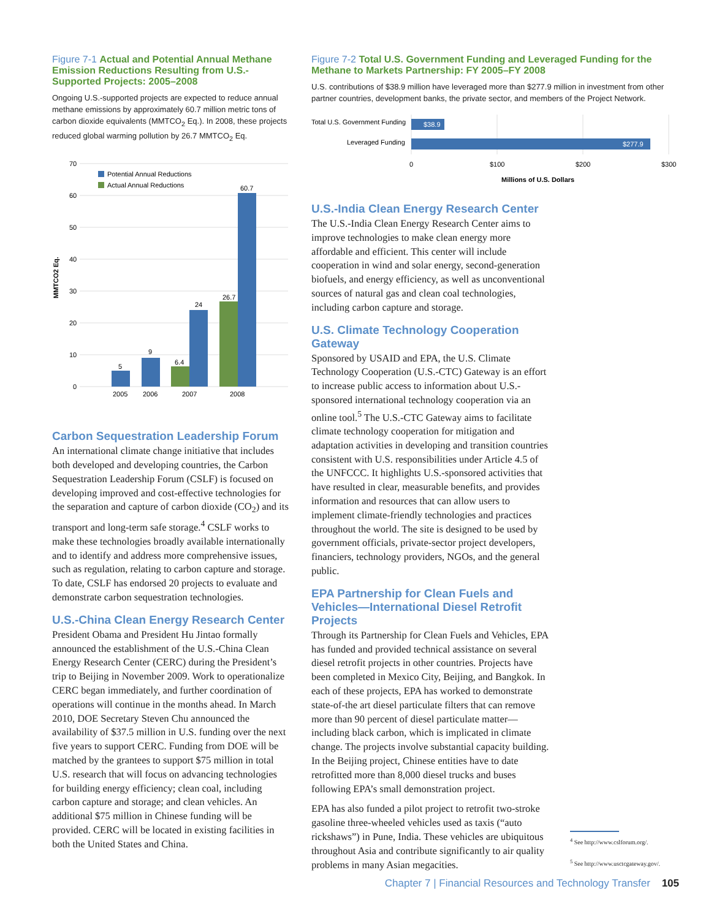Figure 7-1 Actual and Potential Annual Methane Emission Reductions Resulting from U.S.-Supported Projects: 2005–2008
Ongoing U.S.-supported projects are expected to reduce annual methane emissions by approximately 60.7 million metric tons of carbon dioxide equivalents (MMTCO<sub>2</sub> Eq.). In 2008, these projects reduced global warming pollution by 26.7 MMTCO<sub>2</sub> Eq.
70
60
50
40
30
20
10
0
MMTCO2 Eq.
Potential Annual Reductions
Actual Annual Reductions
5
9
6.4
24
26.7
60.7
2005
2006
2007
2008
Carbon Sequestration Leadership Forum
An international climate change initiative that includes both developed and developing countries, the Carbon Sequestration Leadership Forum (CSLF) is focused on developing improved and cost-effective technologies for the separation and capture of carbon dioxide (CO<sub>2</sub>) and its transport and long-term safe storage.<sup>4</sup> CSLF works to make these technologies broadly available internationally and to identify and address more comprehensive issues, such as regulation, relating to carbon capture and storage. To date, CSLF has endorsed 20 projects to evaluate and demonstrate carbon sequestration technologies.
U.S.-China Clean Energy Research Center
President Obama and President Hu Jintao formally announced the establishment of the U.S.-China Clean Energy Research Center (CERC) during the President’s trip to Beijing in November 2009. Work to operationalize CERC began immediately, and further coordination of operations will continue in the months ahead. In March 2010, DOE Secretary Steven Chu announced the availability of $37.5 million in U.S. funding over the next five years to support CERC. Funding from DOE will be matched by the grantees to support $75 million in total U.S. research that will focus on advancing technologies for building energy efficiency; clean coal, including carbon capture and storage; and clean vehicles. An additional $75 million in Chinese funding will be provided. CERC will be located in existing facilities in both the United States and China.
Figure 7-2 Total U.S. Government Funding and Leveraged Funding for the Methane to Markets Partnership: FY 2005–FY 2008
U.S. contributions of $38.9 million have leveraged more than $277.9 million in investment from other partner countries, development banks, the private sector, and members of the Project Network.
Total U.S. Government Funding
Leveraged Funding
$38.9
$277.9
0
$100
$200
$300
Millions of U.S. Dollars
U.S.-India Clean Energy Research Center
The U.S.-India Clean Energy Research Center aims to improve technologies to make clean energy more affordable and efficient. This center will include cooperation in wind and solar energy, second-generation biofuels, and energy efficiency, as well as unconventional sources of natural gas and clean coal technologies, including carbon capture and storage.
U.S. Climate Technology Cooperation Gateway
Sponsored by USAID and EPA, the U.S. Climate Technology Cooperation (U.S.-CTC) Gateway is an effort to increase public access to information about U.S.-sponsored international technology cooperation via an online tool.<sup>5</sup> The U.S.-CTC Gateway aims to facilitate climate technology cooperation for mitigation and adaptation activities in developing and transition countries consistent with U.S. responsibilities under Article 4.5 of the UNFCCC. It highlights U.S.-sponsored activities that have resulted in clear, measurable benefits, and provides information and resources that can allow users to implement climate-friendly technologies and practices throughout the world. The site is designed to be used by government officials, private-sector project developers, financiers, technology providers, NGOs, and the general public.
EPA Partnership for Clean Fuels and Vehicles—International Diesel Retrofit Projects
Through its Partnership for Clean Fuels and Vehicles, EPA has funded and provided technical assistance on several diesel retrofit projects in other countries. Projects have been completed in Mexico City, Beijing, and Bangkok. In each of these projects, EPA has worked to demonstrate state-of-the art diesel particulate filters that can remove more than 90 percent of diesel particulate matter—including black carbon, which is implicated in climate change. The projects involve substantial capacity building. In the Beijing project, Chinese entities have to date retrofitted more than 8,000 diesel trucks and buses following EPA’s small demonstration project.
EPA has also funded a pilot project to retrofit two-stroke gasoline three-wheeled vehicles used as taxis (“auto rickshaws”) in Pune, India. These vehicles are ubiquitous throughout Asia and contribute significantly to air quality problems in many Asian megacities.
<sup>4</sup> See http://www.cslforum.org/.
<sup>5</sup> See http://www.usctcgateway.gov/.
Chapter 7 | Financial Resources and Technology Transfer 105